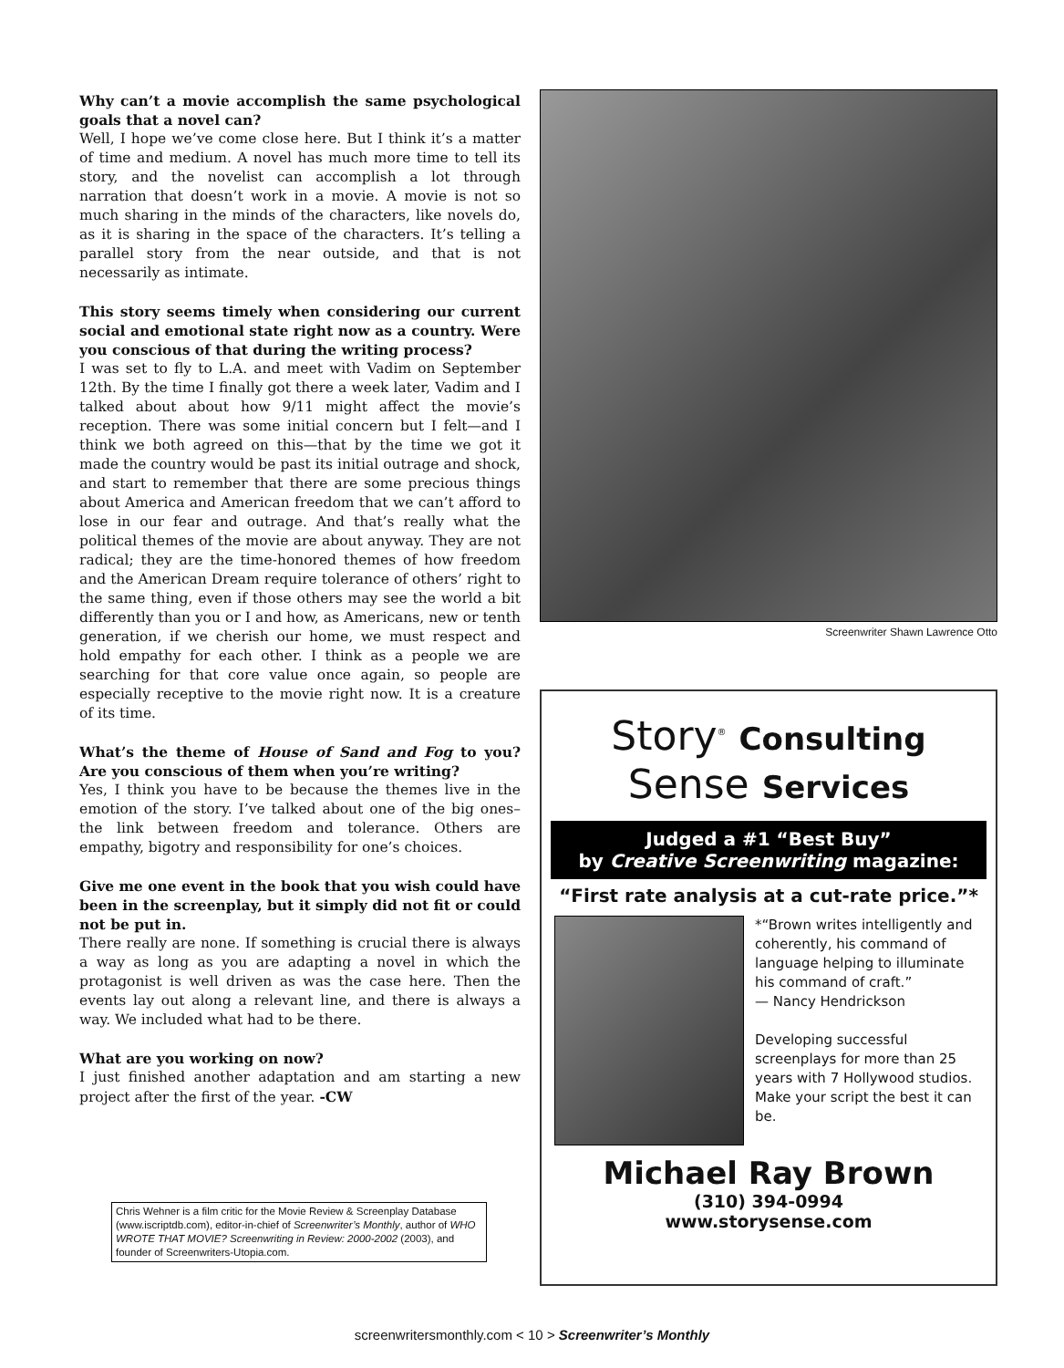Why can’t a movie accomplish the same psychological goals that a novel can?
Well, I hope we’ve come close here. But I think it’s a matter of time and medium. A novel has much more time to tell its story, and the novelist can accomplish a lot through narration that doesn’t work in a movie. A movie is not so much sharing in the minds of the characters, like novels do, as it is sharing in the space of the characters. It’s telling a parallel story from the near outside, and that is not necessarily as intimate.
This story seems timely when considering our current social and emotional state right now as a country. Were you conscious of that during the writing process?
I was set to fly to L.A. and meet with Vadim on September 12th. By the time I finally got there a week later, Vadim and I talked about about how 9/11 might affect the movie’s reception. There was some initial concern but I felt—and I think we both agreed on this—that by the time we got it made the country would be past its initial outrage and shock, and start to remember that there are some precious things about America and American freedom that we can’t afford to lose in our fear and outrage. And that’s really what the political themes of the movie are about anyway. They are not radical; they are the time-honored themes of how freedom and the American Dream require tolerance of others’ right to the same thing, even if those others may see the world a bit differently than you or I and how, as Americans, new or tenth generation, if we cherish our home, we must respect and hold empathy for each other. I think as a people we are searching for that core value once again, so people are especially receptive to the movie right now. It is a creature of its time.
What’s the theme of House of Sand and Fog to you? Are you conscious of them when you’re writing?
Yes, I think you have to be because the themes live in the emotion of the story. I’ve talked about one of the big ones–the link between freedom and tolerance. Others are empathy, bigotry and responsibility for one’s choices.
Give me one event in the book that you wish could have been in the screenplay, but it simply did not fit or could not be put in.
There really are none. If something is crucial there is always a way as long as you are adapting a novel in which the protagonist is well driven as was the case here. Then the events lay out along a relevant line, and there is always a way. We included what had to be there.
What are you working on now?
I just finished another adaptation and am starting a new project after the first of the year. -CW
Screenwriter Shawn Lawrence Otto
Story<sup>®</sup> Consulting
Sense Services
Judged a #1 “Best Buy”
by Creative Screenwriting magazine:
“First rate analysis at a cut-rate price.”*
*“Brown writes intelligently and coherently, his command of language helping to illuminate his command of craft.”
— Nancy Hendrickson
Developing successful screenplays for more than 25 years with 7 Hollywood studios. Make your script the best it can be.
Michael Ray Brown
(310) 394-0994
www.storysense.com
Chris Wehner is a film critic for the Movie Review & Screenplay Database (www.iscriptdb.com), editor-in-chief of Screenwriter’s Monthly, author of WHO WROTE THAT MOVIE? Screenwriting in Review: 2000-2002 (2003), and founder of Screenwriters-Utopia.com.
screenwritersmonthly.com < 10 > Screenwriter’s Monthly